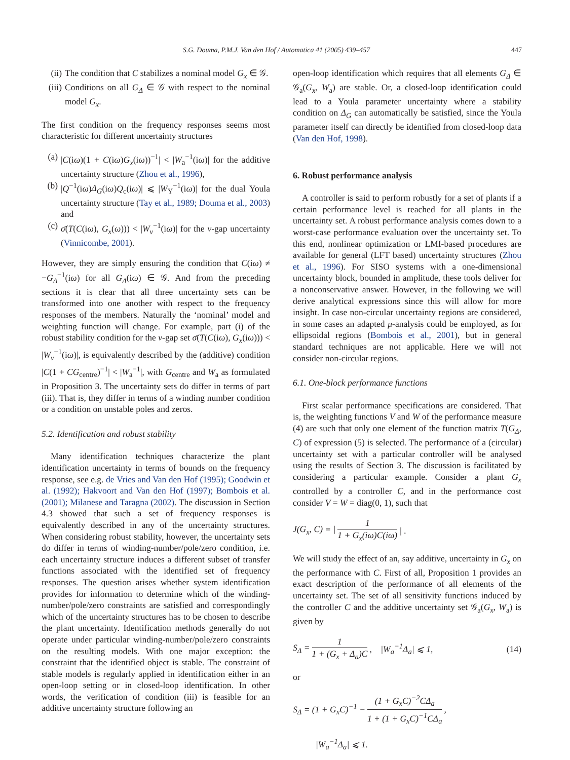S.G. Douma, P.M.J. Van den Hof / Automatica 41 (2005) 439–457 447
(ii) The condition that C stabilizes a nominal model G<sub>x</sub> ∈ 𝒢.
(iii) Conditions on all G<sub>Δ</sub> ∈ 𝒢 with respect to the nominal model G<sub>x</sub>.
The first condition on the frequency responses seems most characteristic for different uncertainty structures
(a) |C(iω)(1 + C(iω)G<sub>x</sub>(iω))<sup>−1</sup>| < |W<sub>a</sub><sup>−1</sup>(iω)| for the additive uncertainty structure (Zhou et al., 1996),
(b) |Q<sup>−1</sup>(iω)Δ<sub>G</sub>(iω)Q<sub>c</sub>(iω)| ⩽ |W<sub>Y</sub><sup>−1</sup>(iω)| for the dual Youla uncertainty structure (Tay et al., 1989; Douma et al., 2003) and
(c) σ̄(T(C(iω), G<sub>x</sub>(ω))) < |W<sub>ν</sub><sup>−1</sup>(iω)| for the ν-gap uncertainty (Vinnicombe, 2001).
However, they are simply ensuring the condition that C(iω) ≠ −G<sub>Δ</sub><sup>−1</sup>(iω) for all G<sub>Δ</sub>(iω) ∈ 𝒢. And from the preceding sections it is clear that all three uncertainty sets can be transformed into one another with respect to the frequency responses of the members. Naturally the ‘nominal’ model and weighting function will change. For example, part (i) of the robust stability condition for the ν-gap set σ̄(T(C(iω), G<sub>x</sub>(iω))) < |W<sub>ν</sub><sup>−1</sup>(iω)|, is equivalently described by the (additive) condition |C(1 + CG<sub>centre</sub>)<sup>−1</sup>| < |W<sub>a</sub><sup>−1</sup>|, with G<sub>centre</sub> and W<sub>a</sub> as formulated in Proposition 3. The uncertainty sets do differ in terms of part (iii). That is, they differ in terms of a winding number condition or a condition on unstable poles and zeros.
5.2. Identification and robust stability
Many identification techniques characterize the plant identification uncertainty in terms of bounds on the frequency response, see e.g. de Vries and Van den Hof (1995); Goodwin et al. (1992); Hakvoort and Van den Hof (1997); Bombois et al. (2001); Milanese and Taragna (2002). The discussion in Section 4.3 showed that such a set of frequency responses is equivalently described in any of the uncertainty structures. When considering robust stability, however, the uncertainty sets do differ in terms of winding-number/pole/zero condition, i.e. each uncertainty structure induces a different subset of transfer functions associated with the identified set of frequency responses. The question arises whether system identification provides for information to determine which of the winding-number/pole/zero constraints are satisfied and correspondingly which of the uncertainty structures has to be chosen to describe the plant uncertainty. Identification methods generally do not operate under particular winding-number/pole/zero constraints on the resulting models. With one major exception: the constraint that the identified object is stable. The constraint of stable models is regularly applied in identification either in an open-loop setting or in closed-loop identification. In other words, the verification of condition (iii) is feasible for an additive uncertainty structure following an
open-loop identification which requires that all elements G<sub>Δ</sub> ∈ 𝒢<sub>a</sub>(G<sub>x</sub>, W<sub>a</sub>) are stable. Or, a closed-loop identification could lead to a Youla parameter uncertainty where a stability condition on Δ<sub>G</sub> can automatically be satisfied, since the Youla parameter itself can directly be identified from closed-loop data (Van den Hof, 1998).
6. Robust performance analysis
A controller is said to perform robustly for a set of plants if a certain performance level is reached for all plants in the uncertainty set. A robust performance analysis comes down to a worst-case performance evaluation over the uncertainty set. To this end, nonlinear optimization or LMI-based procedures are available for general (LFT based) uncertainty structures (Zhou et al., 1996). For SISO systems with a one-dimensional uncertainty block, bounded in amplitude, these tools deliver for a nonconservative answer. However, in the following we will derive analytical expressions since this will allow for more insight. In case non-circular uncertainty regions are considered, in some cases an adapted μ-analysis could be employed, as for ellipsoidal regions (Bombois et al., 2001), but in general standard techniques are not applicable. Here we will not consider non-circular regions.
6.1. One-block performance functions
First scalar performance specifications are considered. That is, the weighting functions V and W of the performance measure (4) are such that only one element of the function matrix T(G<sub>Δ</sub>, C) of expression (5) is selected. The performance of a (circular) uncertainty set with a particular controller will be analysed using the results of Section 3. The discussion is facilitated by considering a particular example. Consider a plant G<sub>x</sub> controlled by a controller C, and in the performance cost consider V = W = diag(0, 1), such that
J(G<sub>x</sub>, C) = | 1 1 + G<sub>x</sub>(iω)C(iω) | .
We will study the effect of an, say additive, uncertainty in G<sub>x</sub> on the performance with C. First of all, Proposition 1 provides an exact description of the performance of all elements of the uncertainty set. The set of all sensitivity functions induced by the controller C and the additive uncertainty set 𝒢<sub>a</sub>(G<sub>x</sub>, W<sub>a</sub>) is given by
S<sub>Δ</sub> = 1 1 + (G<sub>x</sub> + Δ<sub>a</sub>)C, |W<sub>a</sub><sup>−1</sup>Δ<sub>a</sub>| ⩽ 1, (14)
or
S<sub>Δ</sub> = (1 + G<sub>x</sub>C)<sup>−1</sup> − (1 + G<sub>x</sub>C)<sup>−2</sup>CΔ<sub>a</sub> 1 + (1 + G<sub>x</sub>C)<sup>−1</sup>CΔ<sub>a</sub>,
|W<sub>a</sub><sup>−1</sup>Δ<sub>a</sub>| ⩽ 1.